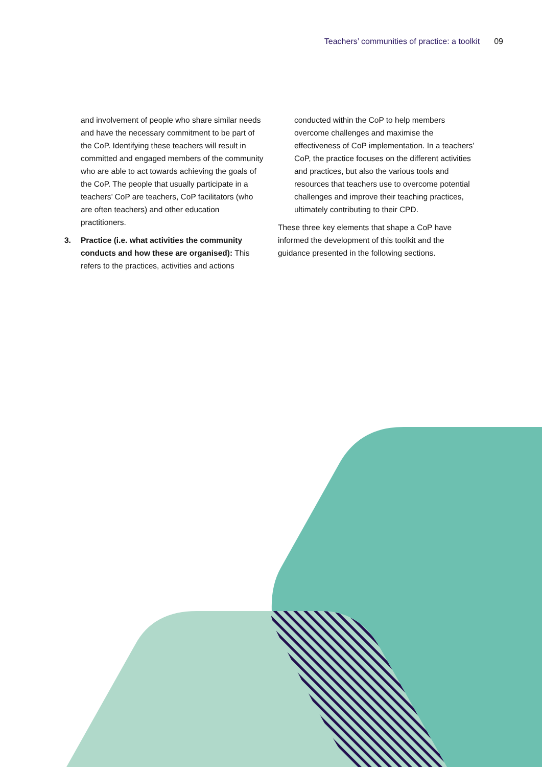Teachers’ communities of practice: a toolkit 09
and involvement of people who share similar needs and have the necessary commitment to be part of the CoP. Identifying these teachers will result in committed and engaged members of the community who are able to act towards achieving the goals of the CoP. The people that usually participate in a teachers’ CoP are teachers, CoP facilitators (who are often teachers) and other education practitioners.
3. Practice (i.e. what activities the community conducts and how these are organised): This refers to the practices, activities and actions
conducted within the CoP to help members overcome challenges and maximise the effectiveness of CoP implementation. In a teachers’ CoP, the practice focuses on the different activities and practices, but also the various tools and resources that teachers use to overcome potential challenges and improve their teaching practices, ultimately contributing to their CPD.
These three key elements that shape a CoP have informed the development of this toolkit and the guidance presented in the following sections.